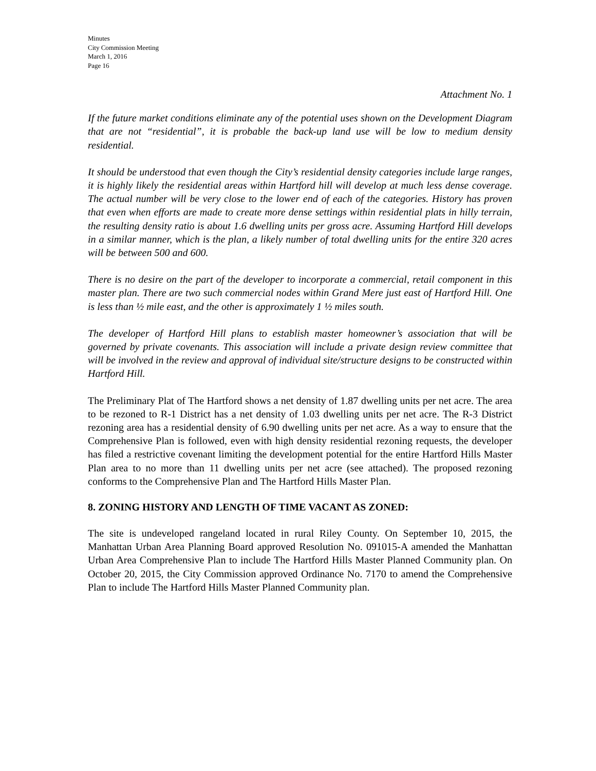Minutes
City Commission Meeting
March 1, 2016
Page 16
Attachment No. 1
If the future market conditions eliminate any of the potential uses shown on the Development Diagram that are not “residential”, it is probable the back-up land use will be low to medium density residential.
It should be understood that even though the City’s residential density categories include large ranges, it is highly likely the residential areas within Hartford hill will develop at much less dense coverage. The actual number will be very close to the lower end of each of the categories. History has proven that even when efforts are made to create more dense settings within residential plats in hilly terrain, the resulting density ratio is about 1.6 dwelling units per gross acre. Assuming Hartford Hill develops in a similar manner, which is the plan, a likely number of total dwelling units for the entire 320 acres will be between 500 and 600.
There is no desire on the part of the developer to incorporate a commercial, retail component in this master plan. There are two such commercial nodes within Grand Mere just east of Hartford Hill. One is less than ½ mile east, and the other is approximately 1 ½ miles south.
The developer of Hartford Hill plans to establish master homeowner’s association that will be governed by private covenants. This association will include a private design review committee that will be involved in the review and approval of individual site/structure designs to be constructed within Hartford Hill.
The Preliminary Plat of The Hartford shows a net density of 1.87 dwelling units per net acre. The area to be rezoned to R-1 District has a net density of 1.03 dwelling units per net acre. The R-3 District rezoning area has a residential density of 6.90 dwelling units per net acre. As a way to ensure that the Comprehensive Plan is followed, even with high density residential rezoning requests, the developer has filed a restrictive covenant limiting the development potential for the entire Hartford Hills Master Plan area to no more than 11 dwelling units per net acre (see attached). The proposed rezoning conforms to the Comprehensive Plan and The Hartford Hills Master Plan.
8. ZONING HISTORY AND LENGTH OF TIME VACANT AS ZONED:
The site is undeveloped rangeland located in rural Riley County. On September 10, 2015, the Manhattan Urban Area Planning Board approved Resolution No. 091015-A amended the Manhattan Urban Area Comprehensive Plan to include The Hartford Hills Master Planned Community plan. On October 20, 2015, the City Commission approved Ordinance No. 7170 to amend the Comprehensive Plan to include The Hartford Hills Master Planned Community plan.